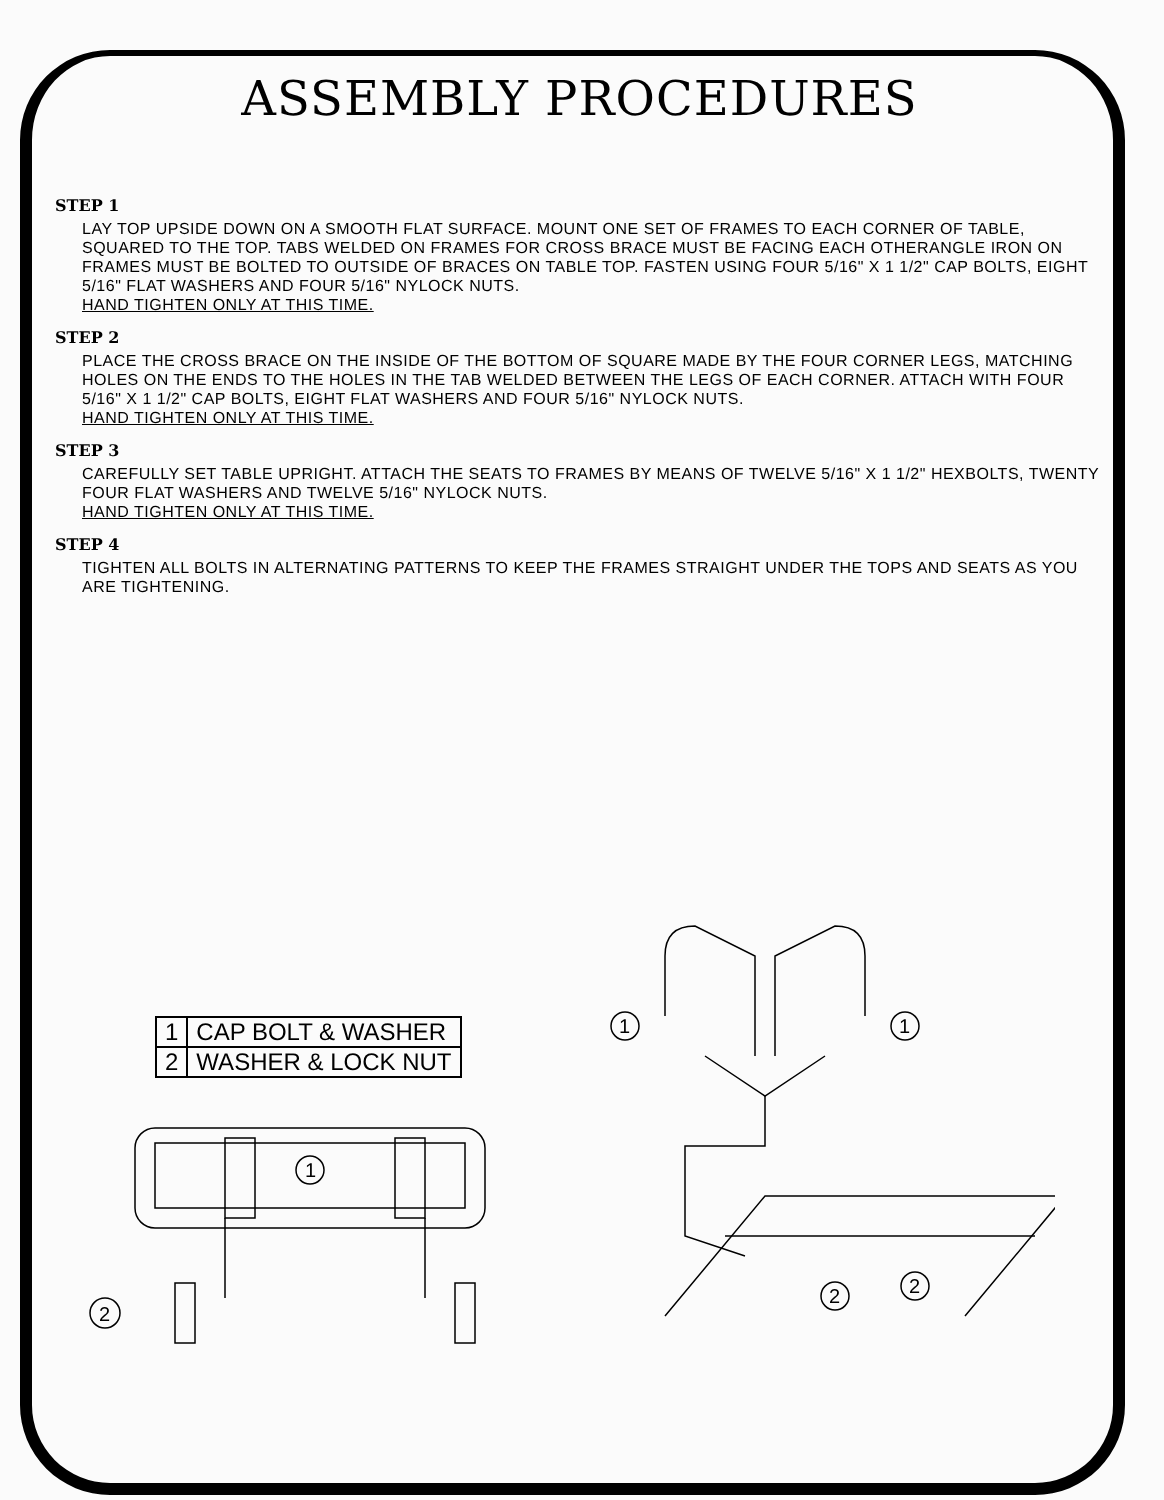ASSEMBLY PROCEDURES
STEP 1
LAY TOP UPSIDE DOWN ON A SMOOTH FLAT SURFACE. MOUNT ONE SET OF FRAMES TO EACH CORNER OF TABLE, SQUARED TO THE TOP. TABS WELDED ON FRAMES FOR CROSS BRACE MUST BE FACING EACH OTHERANGLE IRON ON FRAMES MUST BE BOLTED TO OUTSIDE OF BRACES ON TABLE TOP. FASTEN USING FOUR 5/16" X 1 1/2" CAP BOLTS, EIGHT 5/16" FLAT WASHERS AND FOUR 5/16" NYLOCK NUTS.
HAND TIGHTEN ONLY AT THIS TIME.
STEP 2
PLACE THE CROSS BRACE ON THE INSIDE OF THE BOTTOM OF SQUARE MADE BY THE FOUR CORNER LEGS, MATCHING HOLES ON THE ENDS TO THE HOLES IN THE TAB WELDED BETWEEN THE LEGS OF EACH CORNER. ATTACH WITH FOUR 5/16" X 1 1/2" CAP BOLTS, EIGHT FLAT WASHERS AND FOUR 5/16" NYLOCK NUTS.
HAND TIGHTEN ONLY AT THIS TIME.
STEP 3
CAREFULLY SET TABLE UPRIGHT. ATTACH THE SEATS TO FRAMES BY MEANS OF TWELVE 5/16" X 1 1/2" HEXBOLTS, TWENTY FOUR FLAT WASHERS AND TWELVE 5/16" NYLOCK NUTS.
HAND TIGHTEN ONLY AT THIS TIME.
STEP 4
TIGHTEN ALL BOLTS IN ALTERNATING PATTERNS TO KEEP THE FRAMES STRAIGHT UNDER THE TOPS AND SEATS AS YOU ARE TIGHTENING.
| 1 | CAP BOLT & WASHER |
| 2 | WASHER & LOCK NUT |
1
2
1
1
2
2